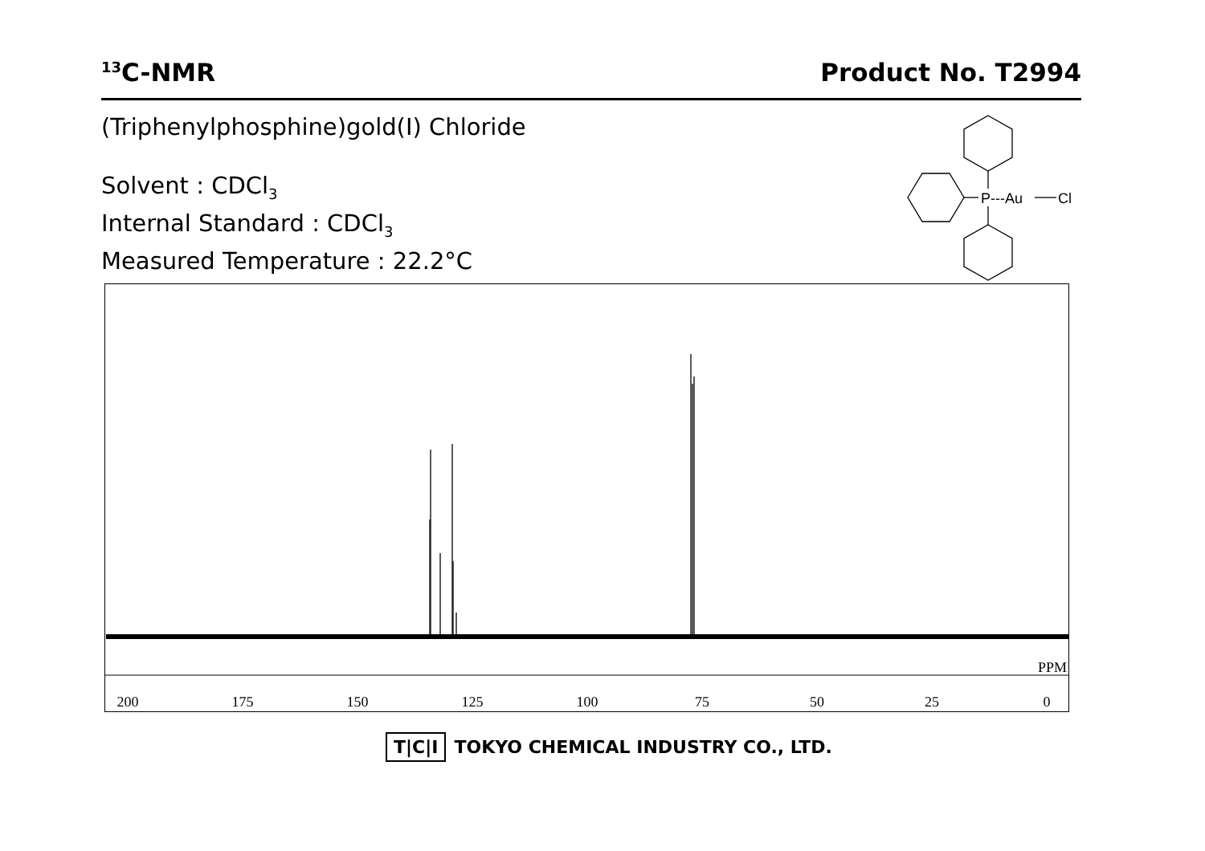<sup>13</sup>C-NMR Product No. T2994
(Triphenylphosphine)gold(I) Chloride
Solvent : CDCl<sub>3</sub>
Internal Standard : CDCl<sub>3</sub>
Measured Temperature : 22.2°C
P---Au
Cl
PPM
200
175
150
125
100
75
50
25
0
T|C|I TOKYO CHEMICAL INDUSTRY CO., LTD.